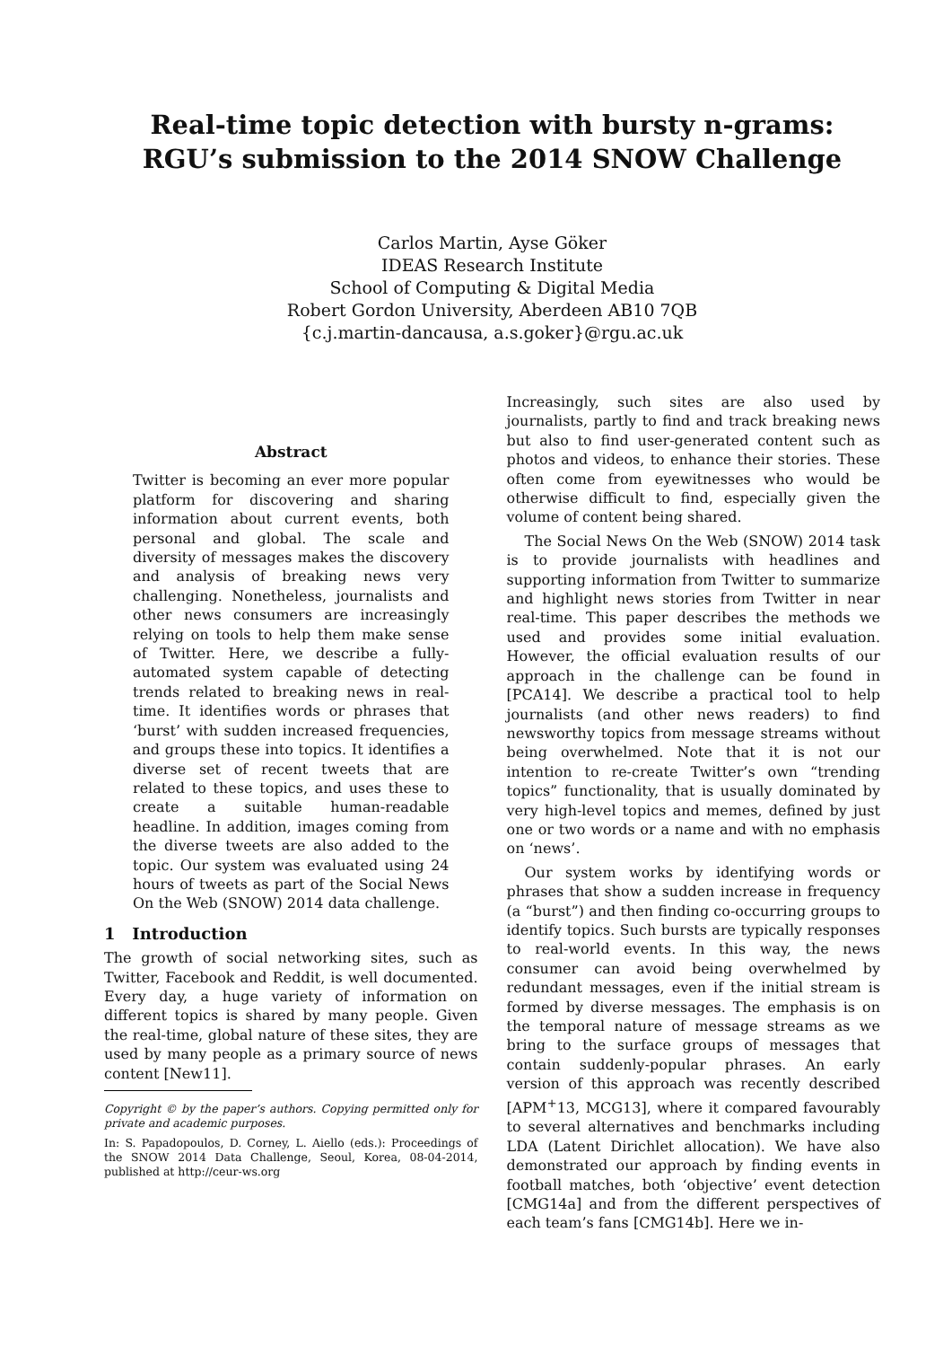Real-time topic detection with bursty n-grams:
RGU’s submission to the 2014 SNOW Challenge
Carlos Martin, Ayse Göker
IDEAS Research Institute
School of Computing & Digital Media
Robert Gordon University, Aberdeen AB10 7QB
{c.j.martin-dancausa, a.s.goker}@rgu.ac.uk
Abstract
Twitter is becoming an ever more popular platform for discovering and sharing information about current events, both personal and global. The scale and diversity of messages makes the discovery and analysis of breaking news very challenging. Nonetheless, journalists and other news consumers are increasingly relying on tools to help them make sense of Twitter. Here, we describe a fully-automated system capable of detecting trends related to breaking news in real-time. It identifies words or phrases that ‘burst’ with sudden increased frequencies, and groups these into topics. It identifies a diverse set of recent tweets that are related to these topics, and uses these to create a suitable human-readable headline. In addition, images coming from the diverse tweets are also added to the topic. Our system was evaluated using 24 hours of tweets as part of the Social News On the Web (SNOW) 2014 data challenge.
1 Introduction
The growth of social networking sites, such as Twitter, Facebook and Reddit, is well documented. Every day, a huge variety of information on different topics is shared by many people. Given the real-time, global nature of these sites, they are used by many people as a primary source of news content [New11].
Copyright © by the paper’s authors. Copying permitted only for private and academic purposes.
In: S. Papadopoulos, D. Corney, L. Aiello (eds.): Proceedings of the SNOW 2014 Data Challenge, Seoul, Korea, 08-04-2014, published at http://ceur-ws.org
Increasingly, such sites are also used by journalists, partly to find and track breaking news but also to find user-generated content such as photos and videos, to enhance their stories. These often come from eyewitnesses who would be otherwise difficult to find, especially given the volume of content being shared.
The Social News On the Web (SNOW) 2014 task is to provide journalists with headlines and supporting information from Twitter to summarize and highlight news stories from Twitter in near real-time. This paper describes the methods we used and provides some initial evaluation. However, the official evaluation results of our approach in the challenge can be found in [PCA14]. We describe a practical tool to help journalists (and other news readers) to find newsworthy topics from message streams without being overwhelmed. Note that it is not our intention to re-create Twitter’s own “trending topics” functionality, that is usually dominated by very high-level topics and memes, defined by just one or two words or a name and with no emphasis on ‘news’.
Our system works by identifying words or phrases that show a sudden increase in frequency (a “burst”) and then finding co-occurring groups to identify topics. Such bursts are typically responses to real-world events. In this way, the news consumer can avoid being overwhelmed by redundant messages, even if the initial stream is formed by diverse messages. The emphasis is on the temporal nature of message streams as we bring to the surface groups of messages that contain suddenly-popular phrases. An early version of this approach was recently described [APM<sup>+</sup>13, MCG13], where it compared favourably to several alternatives and benchmarks including LDA (Latent Dirichlet allocation). We have also demonstrated our approach by finding events in football matches, both ‘objective’ event detection [CMG14a] and from the different perspectives of each team’s fans [CMG14b]. Here we in-